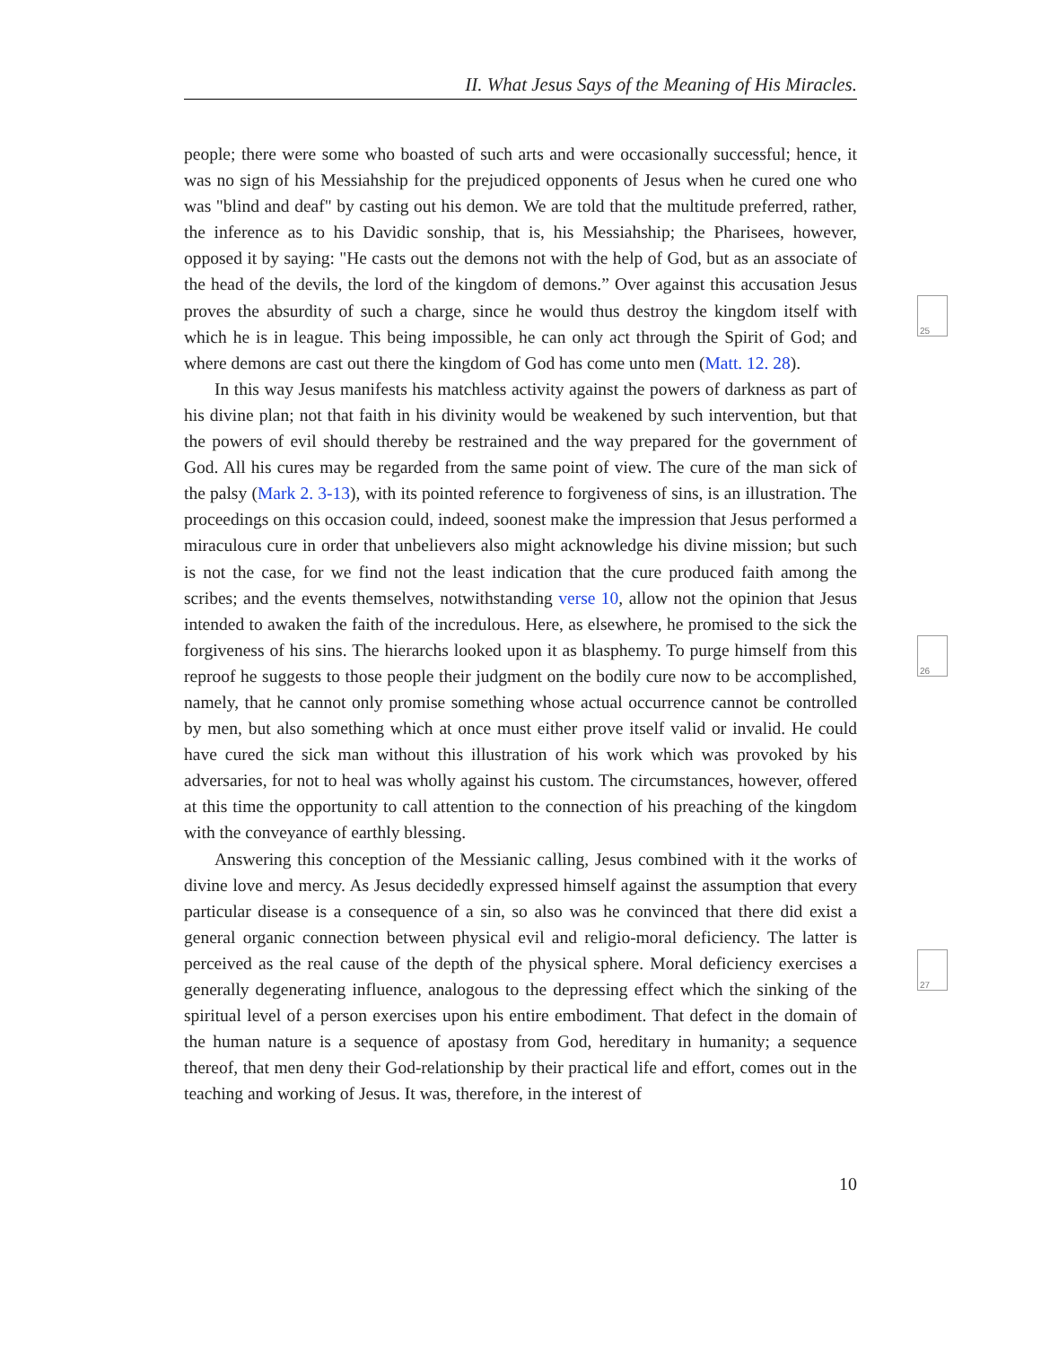II. What Jesus Says of the Meaning of His Miracles.
people; there were some who boasted of such arts and were occasionally successful; hence, it was no sign of his Messiahship for the prejudiced opponents of Jesus when he cured one who was "blind and deaf" by casting out his demon. We are told that the multitude preferred, rather, the inference as to his Davidic sonship, that is, his Messiahship; the Pharisees, however, opposed it by saying: "He casts out the demons not with the help of God, but as an associate of the head of the devils, the lord of the kingdom of demons.” Over against this accusation Jesus proves the absurdity of such a charge, since he would thus destroy the kingdom itself with which he is in league. This being impossible, he can only act through the Spirit of God; and where demons are cast out there the kingdom of God has come unto men (Matt. 12. 28).
In this way Jesus manifests his matchless activity against the powers of darkness as part of his divine plan; not that faith in his divinity would be weakened by such intervention, but that the powers of evil should thereby be restrained and the way prepared for the government of God. All his cures may be regarded from the same point of view. The cure of the man sick of the palsy (Mark 2. 3-13), with its pointed reference to forgiveness of sins, is an illustration. The proceedings on this occasion could, indeed, soonest make the impression that Jesus performed a miraculous cure in order that unbelievers also might acknowledge his divine mission; but such is not the case, for we find not the least indication that the cure produced faith among the scribes; and the events themselves, notwithstanding verse 10, allow not the opinion that Jesus intended to awaken the faith of the incredulous. Here, as elsewhere, he promised to the sick the forgiveness of his sins. The hierarchs looked upon it as blasphemy. To purge himself from this reproof he suggests to those people their judgment on the bodily cure now to be accomplished, namely, that he cannot only promise something whose actual occurrence cannot be controlled by men, but also something which at once must either prove itself valid or invalid. He could have cured the sick man without this illustration of his work which was provoked by his adversaries, for not to heal was wholly against his custom. The circumstances, however, offered at this time the opportunity to call attention to the connection of his preaching of the kingdom with the conveyance of earthly blessing.
Answering this conception of the Messianic calling, Jesus combined with it the works of divine love and mercy. As Jesus decidedly expressed himself against the assumption that every particular disease is a consequence of a sin, so also was he convinced that there did exist a general organic connection between physical evil and religio-moral deficiency. The latter is perceived as the real cause of the depth of the physical sphere. Moral deficiency exercises a generally degenerating influence, analogous to the depressing effect which the sinking of the spiritual level of a person exercises upon his entire embodiment. That defect in the domain of the human nature is a sequence of apostasy from God, hereditary in humanity; a sequence thereof, that men deny their God-relationship by their practical life and effort, comes out in the teaching and working of Jesus. It was, therefore, in the interest of
25
26
27
10